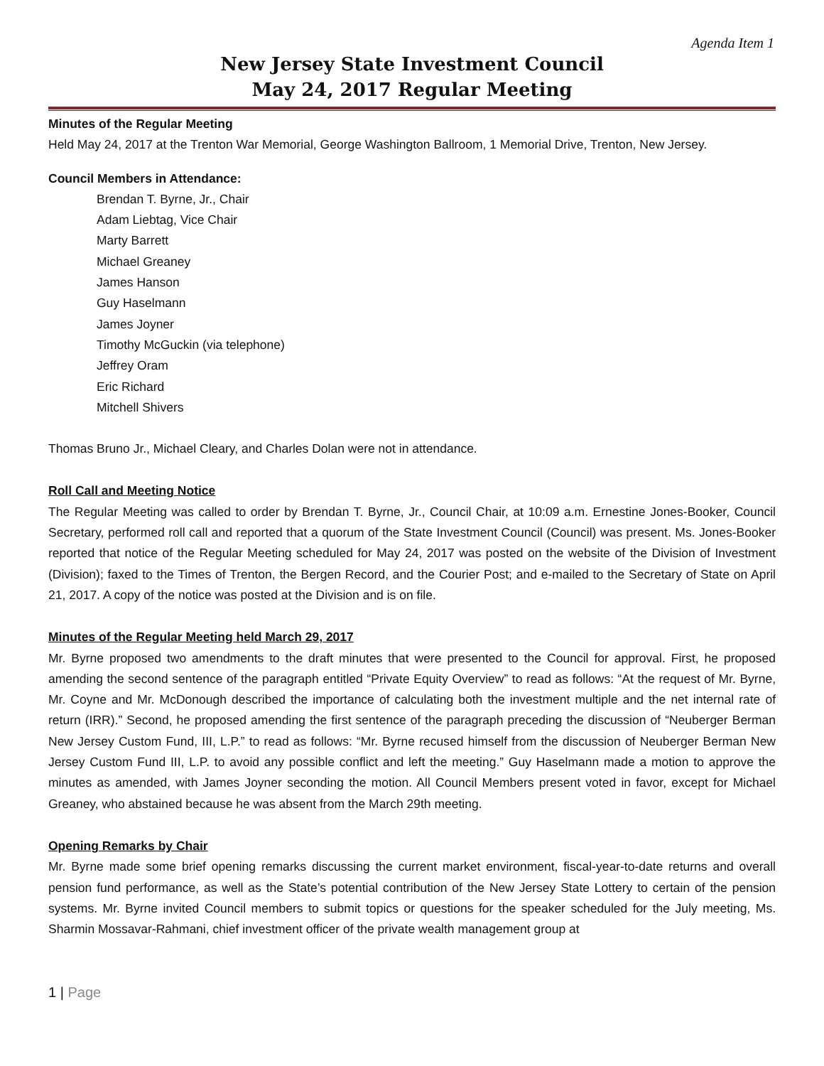Agenda Item 1
New Jersey State Investment Council
May 24, 2017 Regular Meeting
Minutes of the Regular Meeting
Held May 24, 2017 at the Trenton War Memorial, George Washington Ballroom, 1 Memorial Drive, Trenton, New Jersey.
Council Members in Attendance:
Brendan T. Byrne, Jr., Chair
Adam Liebtag, Vice Chair
Marty Barrett
Michael Greaney
James Hanson
Guy Haselmann
James Joyner
Timothy McGuckin (via telephone)
Jeffrey Oram
Eric Richard
Mitchell Shivers
Thomas Bruno Jr., Michael Cleary, and Charles Dolan were not in attendance.
Roll Call and Meeting Notice
The Regular Meeting was called to order by Brendan T. Byrne, Jr., Council Chair, at 10:09 a.m. Ernestine Jones-Booker, Council Secretary, performed roll call and reported that a quorum of the State Investment Council (Council) was present. Ms. Jones-Booker reported that notice of the Regular Meeting scheduled for May 24, 2017 was posted on the website of the Division of Investment (Division); faxed to the Times of Trenton, the Bergen Record, and the Courier Post; and e-mailed to the Secretary of State on April 21, 2017. A copy of the notice was posted at the Division and is on file.
Minutes of the Regular Meeting held March 29, 2017
Mr. Byrne proposed two amendments to the draft minutes that were presented to the Council for approval. First, he proposed amending the second sentence of the paragraph entitled “Private Equity Overview” to read as follows: “At the request of Mr. Byrne, Mr. Coyne and Mr. McDonough described the importance of calculating both the investment multiple and the net internal rate of return (IRR).” Second, he proposed amending the first sentence of the paragraph preceding the discussion of “Neuberger Berman New Jersey Custom Fund, III, L.P.” to read as follows: “Mr. Byrne recused himself from the discussion of Neuberger Berman New Jersey Custom Fund III, L.P. to avoid any possible conflict and left the meeting.” Guy Haselmann made a motion to approve the minutes as amended, with James Joyner seconding the motion. All Council Members present voted in favor, except for Michael Greaney, who abstained because he was absent from the March 29th meeting.
Opening Remarks by Chair
Mr. Byrne made some brief opening remarks discussing the current market environment, fiscal-year-to-date returns and overall pension fund performance, as well as the State’s potential contribution of the New Jersey State Lottery to certain of the pension systems. Mr. Byrne invited Council members to submit topics or questions for the speaker scheduled for the July meeting, Ms. Sharmin Mossavar-Rahmani, chief investment officer of the private wealth management group at
1 | Page